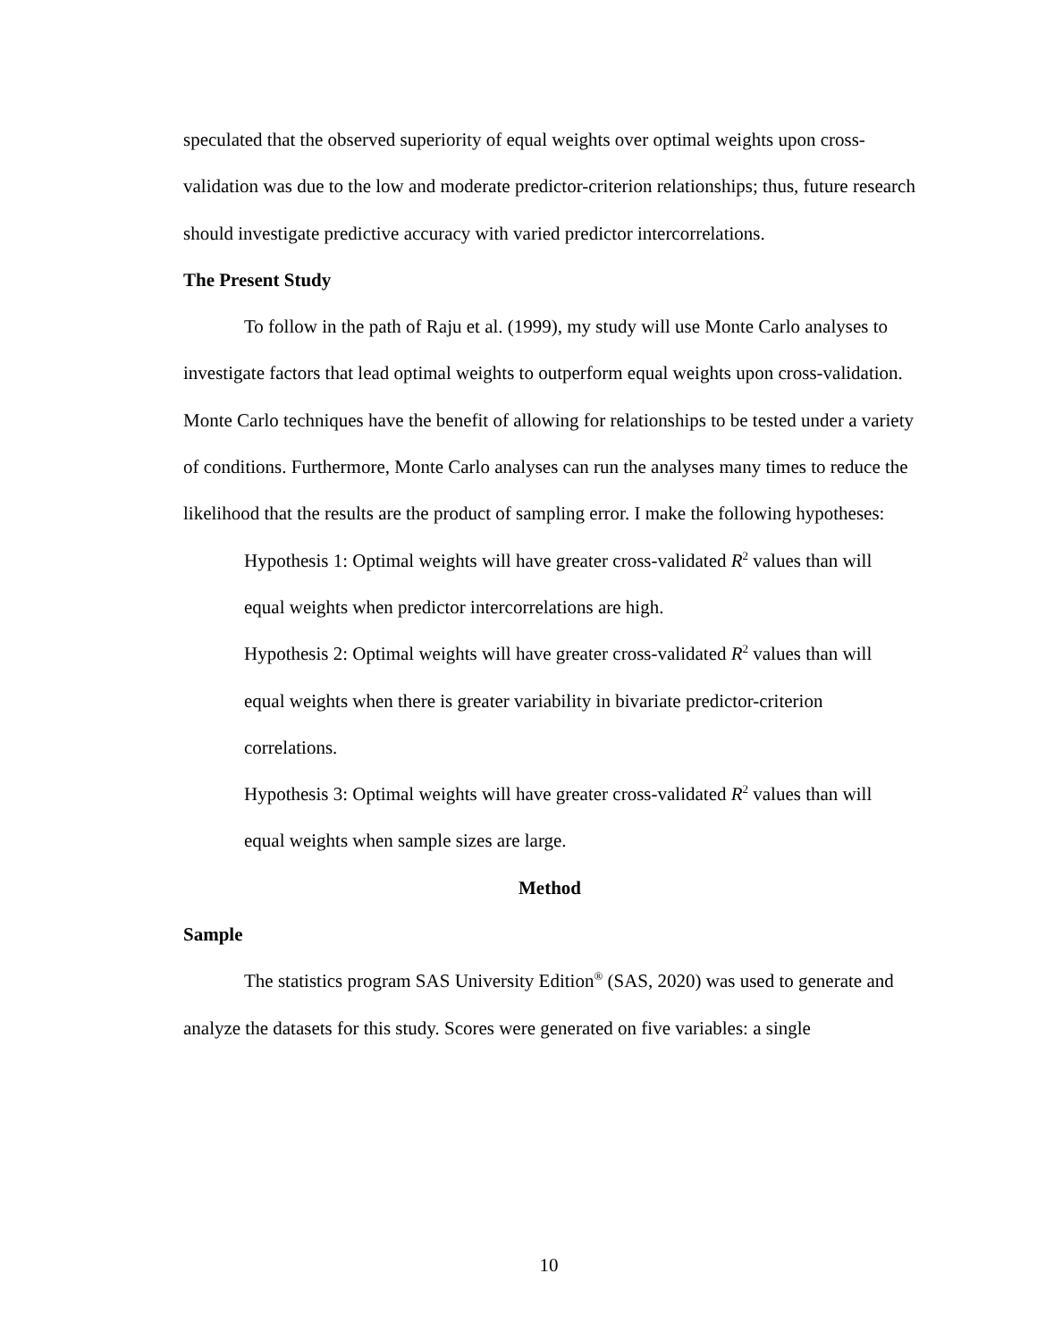speculated that the observed superiority of equal weights over optimal weights upon cross-validation was due to the low and moderate predictor-criterion relationships; thus, future research should investigate predictive accuracy with varied predictor intercorrelations.
The Present Study
To follow in the path of Raju et al. (1999), my study will use Monte Carlo analyses to investigate factors that lead optimal weights to outperform equal weights upon cross-validation. Monte Carlo techniques have the benefit of allowing for relationships to be tested under a variety of conditions. Furthermore, Monte Carlo analyses can run the analyses many times to reduce the likelihood that the results are the product of sampling error. I make the following hypotheses:
Hypothesis 1: Optimal weights will have greater cross-validated R<sup>2</sup> values than will equal weights when predictor intercorrelations are high.
Hypothesis 2: Optimal weights will have greater cross-validated R<sup>2</sup> values than will equal weights when there is greater variability in bivariate predictor-criterion correlations.
Hypothesis 3: Optimal weights will have greater cross-validated R<sup>2</sup> values than will equal weights when sample sizes are large.
Method
Sample
The statistics program SAS University Edition<sup>®</sup> (SAS, 2020) was used to generate and analyze the datasets for this study. Scores were generated on five variables: a single
10